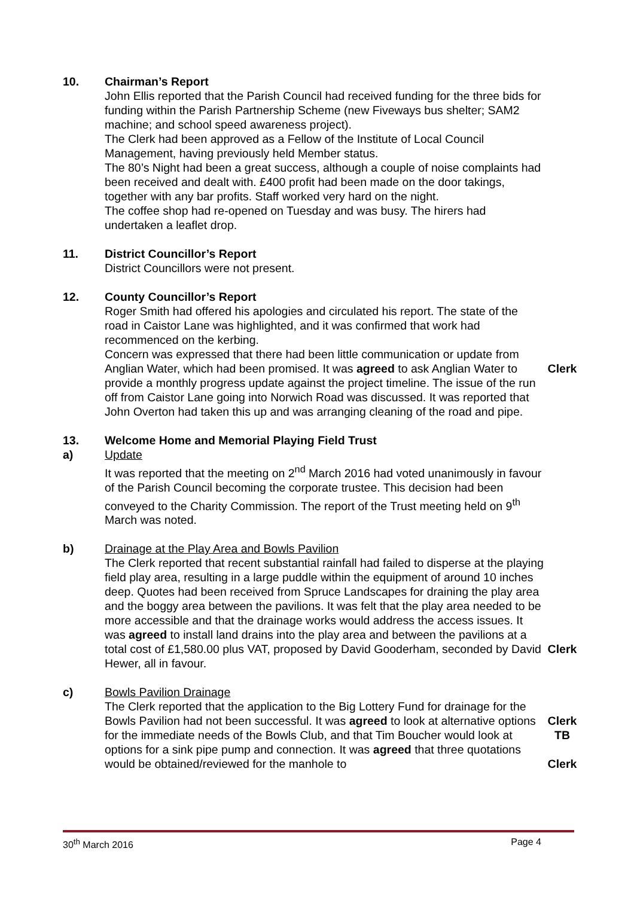10. Chairman’s Report
John Ellis reported that the Parish Council had received funding for the three bids for funding within the Parish Partnership Scheme (new Fiveways bus shelter; SAM2 machine; and school speed awareness project).
The Clerk had been approved as a Fellow of the Institute of Local Council Management, having previously held Member status.
The 80’s Night had been a great success, although a couple of noise complaints had been received and dealt with. £400 profit had been made on the door takings, together with any bar profits. Staff worked very hard on the night.
The coffee shop had re-opened on Tuesday and was busy. The hirers had undertaken a leaflet drop.
11. District Councillor’s Report
District Councillors were not present.
12. County Councillor’s Report
Roger Smith had offered his apologies and circulated his report. The state of the road in Caistor Lane was highlighted, and it was confirmed that work had recommenced on the kerbing.
Concern was expressed that there had been little communication or update from Anglian Water, which had been promised. It was agreed to ask Anglian Water to provide a monthly progress update against the project timeline. The issue of the run off from Caistor Lane going into Norwich Road was discussed. It was reported that John Overton had taken this up and was arranging cleaning of the road and pipe.
Clerk
13. Welcome Home and Memorial Playing Field Trust
a) Update
It was reported that the meeting on 2<sup>nd</sup> March 2016 had voted unanimously in favour of the Parish Council becoming the corporate trustee. This decision had been conveyed to the Charity Commission. The report of the Trust meeting held on 9<sup>th</sup> March was noted.
b) Drainage at the Play Area and Bowls Pavilion
The Clerk reported that recent substantial rainfall had failed to disperse at the playing field play area, resulting in a large puddle within the equipment of around 10 inches deep. Quotes had been received from Spruce Landscapes for draining the play area and the boggy area between the pavilions. It was felt that the play area needed to be more accessible and that the drainage works would address the access issues. It was agreed to install land drains into the play area and between the pavilions at a total cost of £1,580.00 plus VAT, proposed by David Gooderham, seconded by David Hewer, all in favour.
Clerk
c) Bowls Pavilion Drainage
The Clerk reported that the application to the Big Lottery Fund for drainage for the Bowls Pavilion had not been successful. It was agreed to look at alternative options for the immediate needs of the Bowls Club, and that Tim Boucher would look at options for a sink pipe pump and connection. It was agreed that three quotations would be obtained/reviewed for the manhole to
Clerk
TB
Clerk
30<sup>th</sup> March 2016 Page 4